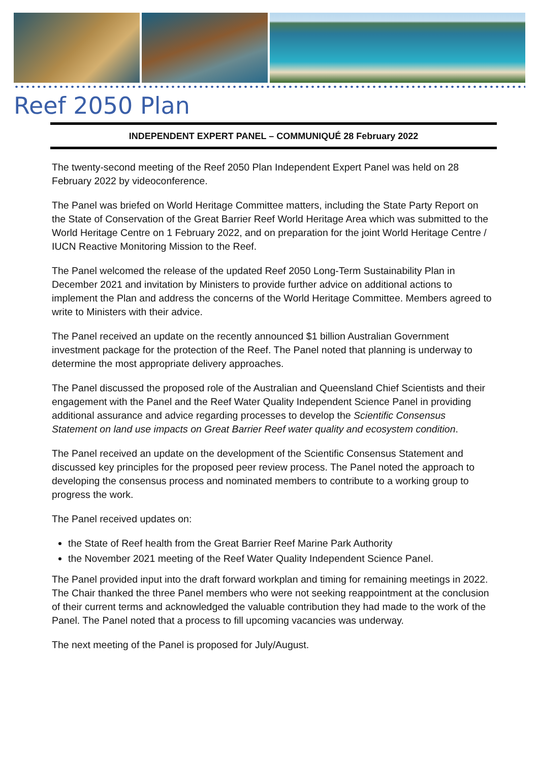Reef 2050 Plan
INDEPENDENT EXPERT PANEL – COMMUNIQUÉ 28 February 2022
The twenty-second meeting of the Reef 2050 Plan Independent Expert Panel was held on 28 February 2022 by videoconference.
The Panel was briefed on World Heritage Committee matters, including the State Party Report on the State of Conservation of the Great Barrier Reef World Heritage Area which was submitted to the World Heritage Centre on 1 February 2022, and on preparation for the joint World Heritage Centre / IUCN Reactive Monitoring Mission to the Reef.
The Panel welcomed the release of the updated Reef 2050 Long-Term Sustainability Plan in December 2021 and invitation by Ministers to provide further advice on additional actions to implement the Plan and address the concerns of the World Heritage Committee. Members agreed to write to Ministers with their advice.
The Panel received an update on the recently announced $1 billion Australian Government investment package for the protection of the Reef. The Panel noted that planning is underway to determine the most appropriate delivery approaches.
The Panel discussed the proposed role of the Australian and Queensland Chief Scientists and their engagement with the Panel and the Reef Water Quality Independent Science Panel in providing additional assurance and advice regarding processes to develop the Scientific Consensus Statement on land use impacts on Great Barrier Reef water quality and ecosystem condition.
The Panel received an update on the development of the Scientific Consensus Statement and discussed key principles for the proposed peer review process. The Panel noted the approach to developing the consensus process and nominated members to contribute to a working group to progress the work.
The Panel received updates on:
the State of Reef health from the Great Barrier Reef Marine Park Authority
the November 2021 meeting of the Reef Water Quality Independent Science Panel.
The Panel provided input into the draft forward workplan and timing for remaining meetings in 2022. The Chair thanked the three Panel members who were not seeking reappointment at the conclusion of their current terms and acknowledged the valuable contribution they had made to the work of the Panel. The Panel noted that a process to fill upcoming vacancies was underway.
The next meeting of the Panel is proposed for July/August.